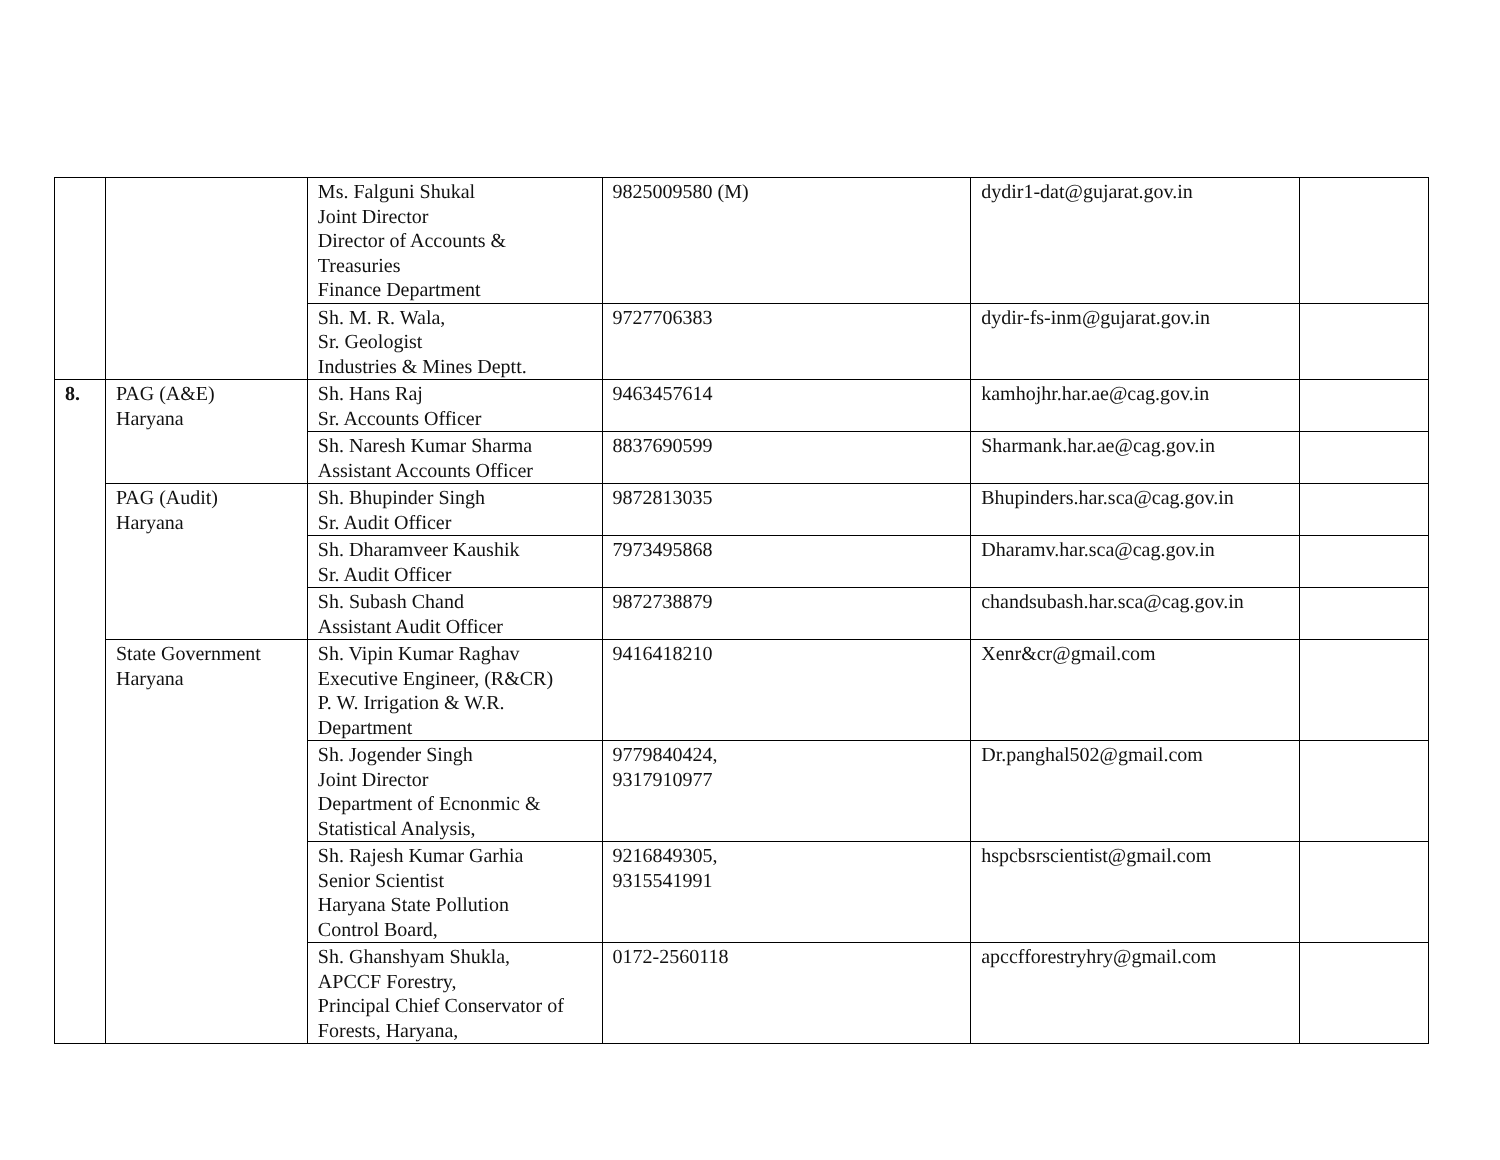| | | Ms. Falguni Shukal Joint Director Director of Accounts & Treasuries Finance Department | 9825009580 (M) | dydir1-dat@gujarat.gov.in | |
| | | Sh. M. R. Wala, Sr. Geologist Industries & Mines Deptt. | 9727706383 | dydir-fs-inm@gujarat.gov.in | |
| 8. | PAG (A&E) Haryana | Sh. Hans Raj Sr. Accounts Officer | 9463457614 | kamhojhr.har.ae@cag.gov.in | |
| | | Sh. Naresh Kumar Sharma Assistant Accounts Officer | 8837690599 | Sharmank.har.ae@cag.gov.in | |
| | PAG (Audit) Haryana | Sh. Bhupinder Singh Sr. Audit Officer | 9872813035 | Bhupinders.har.sca@cag.gov.in | |
| | | Sh. Dharamveer Kaushik Sr. Audit Officer | 7973495868 | Dharamv.har.sca@cag.gov.in | |
| | | Sh. Subash Chand Assistant Audit Officer | 9872738879 | chandsubash.har.sca@cag.gov.in | |
| | State Government Haryana | Sh. Vipin Kumar Raghav Executive Engineer, (R&CR) P. W. Irrigation & W.R. Department | 9416418210 | Xenr&cr@gmail.com | |
| | | Sh. Jogender Singh Joint Director Department of Ecnonmic & Statistical Analysis, | 9779840424, 9317910977 | Dr.panghal502@gmail.com | |
| | | Sh. Rajesh Kumar Garhia Senior Scientist Haryana State Pollution Control Board, | 9216849305, 9315541991 | hspcbsrscientist@gmail.com | |
| | | Sh. Ghanshyam Shukla, APCCF Forestry, Principal Chief Conservator of Forests, Haryana, | 0172-2560118 | apccfforestryhry@gmail.com | |